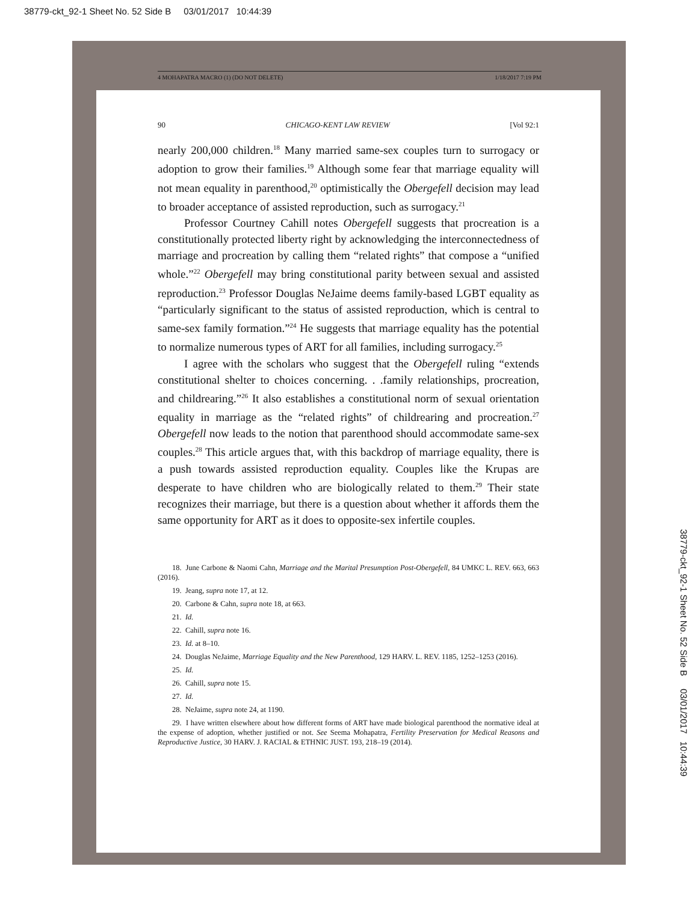38779-ckt_92-1 Sheet No. 52 Side B 03/01/2017 10:44:39
4 MOHAPATRA MACRO (1) (DO NOT DELETE) 1/18/2017 7:19 PM
90 CHICAGO-KENT LAW REVIEW [Vol 92:1
nearly 200,000 children.<sup>18</sup> Many married same-sex couples turn to surrogacy or adoption to grow their families.<sup>19</sup> Although some fear that marriage equality will not mean equality in parenthood,<sup>20</sup> optimistically the Obergefell decision may lead to broader acceptance of assisted reproduction, such as surrogacy.<sup>21</sup>
Professor Courtney Cahill notes Obergefell suggests that procreation is a constitutionally protected liberty right by acknowledging the interconnectedness of marriage and procreation by calling them “related rights” that compose a “unified whole.”<sup>22</sup> Obergefell may bring constitutional parity between sexual and assisted reproduction.<sup>23</sup> Professor Douglas NeJaime deems family-based LGBT equality as “particularly significant to the status of assisted reproduction, which is central to same-sex family formation.”<sup>24</sup> He suggests that marriage equality has the potential to normalize numerous types of ART for all families, including surrogacy.<sup>25</sup>
I agree with the scholars who suggest that the Obergefell ruling “extends constitutional shelter to choices concerning. . .family relationships, procreation, and childrearing.”<sup>26</sup> It also establishes a constitutional norm of sexual orientation equality in marriage as the “related rights” of childrearing and procreation.<sup>27</sup> Obergefell now leads to the notion that parenthood should accommodate same-sex couples.<sup>28</sup> This article argues that, with this backdrop of marriage equality, there is a push towards assisted reproduction equality. Couples like the Krupas are desperate to have children who are biologically related to them.<sup>29</sup> Their state recognizes their marriage, but there is a question about whether it affords them the same opportunity for ART as it does to opposite-sex infertile couples.
18. June Carbone & Naomi Cahn, Marriage and the Marital Presumption Post-Obergefell, 84 UMKC L. REV. 663, 663 (2016).
19. Jeang, supra note 17, at 12.
20. Carbone & Cahn, supra note 18, at 663.
21. Id.
22. Cahill, supra note 16.
23. Id. at 8–10.
24. Douglas NeJaime, Marriage Equality and the New Parenthood, 129 HARV. L. REV. 1185, 1252–1253 (2016).
25. Id.
26. Cahill, supra note 15.
27. Id.
28. NeJaime, supra note 24, at 1190.
29. I have written elsewhere about how different forms of ART have made biological parenthood the normative ideal at the expense of adoption, whether justified or not. See Seema Mohapatra, Fertility Preservation for Medical Reasons and Reproductive Justice, 30 HARV. J. RACIAL & ETHNIC JUST. 193, 218–19 (2014).
38779-ckt_92-1 Sheet No. 52 Side B 03/01/2017 10:44:39